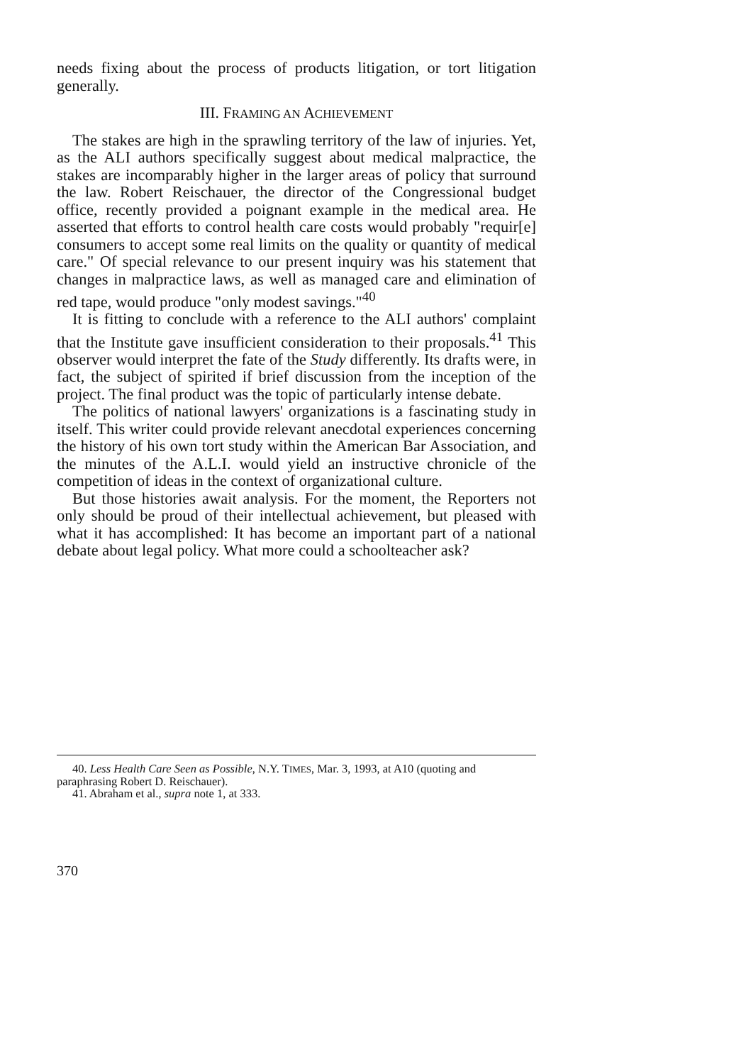needs fixing about the process of products litigation, or tort litigation generally.
III. FRAMING AN ACHIEVEMENT
The stakes are high in the sprawling territory of the law of injuries. Yet, as the ALI authors specifically suggest about medical malpractice, the stakes are incomparably higher in the larger areas of policy that surround the law. Robert Reischauer, the director of the Congressional budget office, recently provided a poignant example in the medical area. He asserted that efforts to control health care costs would probably "requir[e] consumers to accept some real limits on the quality or quantity of medical care." Of special relevance to our present inquiry was his statement that changes in malpractice laws, as well as managed care and elimination of red tape, would produce "only modest savings."<sup>40</sup>
It is fitting to conclude with a reference to the ALI authors' complaint that the Institute gave insufficient consideration to their proposals.<sup>41</sup> This observer would interpret the fate of the Study differently. Its drafts were, in fact, the subject of spirited if brief discussion from the inception of the project. The final product was the topic of particularly intense debate.
The politics of national lawyers' organizations is a fascinating study in itself. This writer could provide relevant anecdotal experiences concerning the history of his own tort study within the American Bar Association, and the minutes of the A.L.I. would yield an instructive chronicle of the competition of ideas in the context of organizational culture.
But those histories await analysis. For the moment, the Reporters not only should be proud of their intellectual achievement, but pleased with what it has accomplished: It has become an important part of a national debate about legal policy. What more could a schoolteacher ask?
40. Less Health Care Seen as Possible, N.Y. TIMES, Mar. 3, 1993, at A10 (quoting and paraphrasing Robert D. Reischauer).
41. Abraham et al., supra note 1, at 333.
370